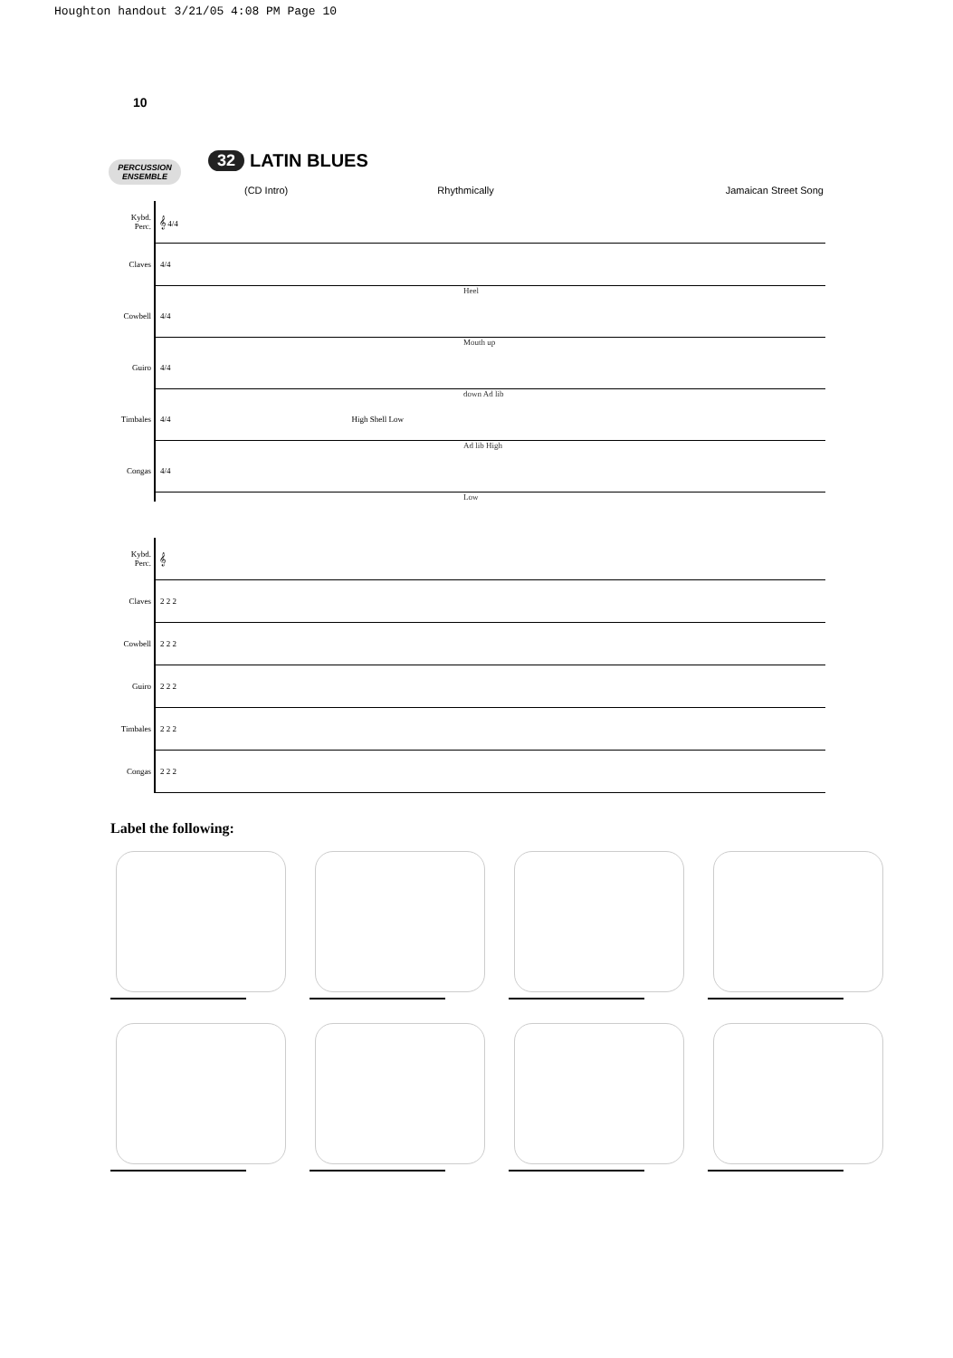Houghton handout 3/21/05 4:08 PM Page 10
10
PERCUSSION ENSEMBLE
32 LATIN BLUES
(CD Intro) Rhythmically Jamaican Street Song
Kybd. Perc. 𝄞 4/4
Claves 4/4
Heel
Cowbell 4/4
Mouth up
Guiro 4/4
down Ad lib
Timbales 4/4 High Shell Low
Ad lib High
Congas 4/4
Low
Kybd. Perc. 𝄞
Claves 2 2 2
Cowbell 2 2 2
Guiro 2 2 2
Timbales 2 2 2
Congas 2 2 2
Label the following: